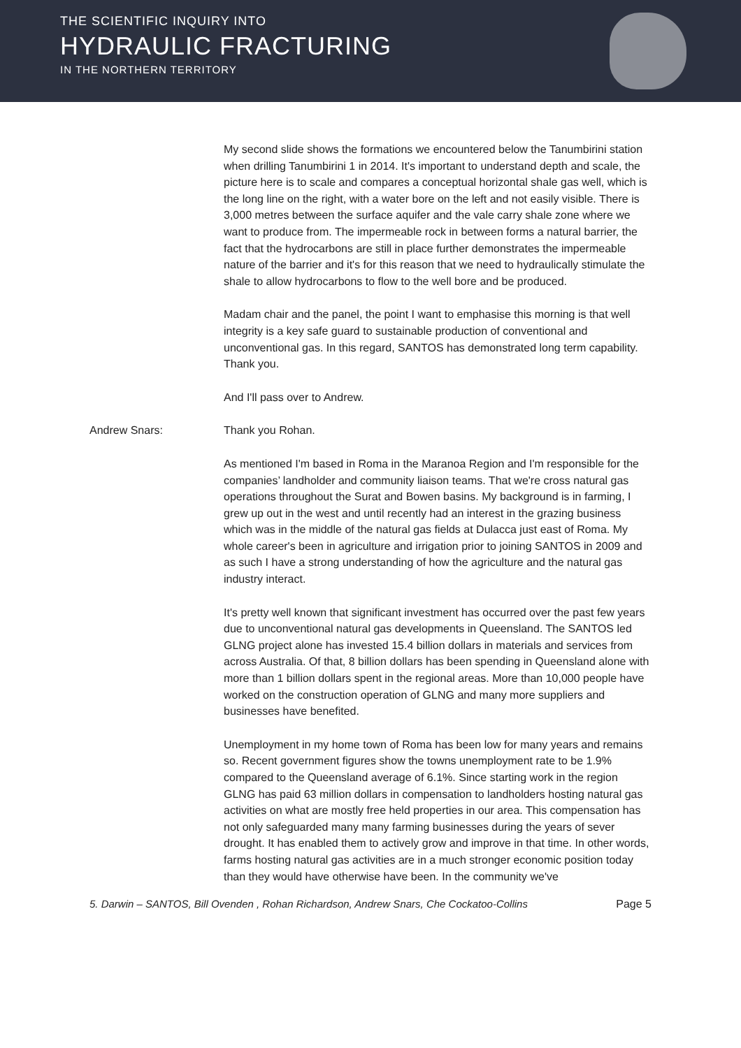THE SCIENTIFIC INQUIRY INTO
HYDRAULIC FRACTURING
IN THE NORTHERN TERRITORY
My second slide shows the formations we encountered below the Tanumbirini station when drilling Tanumbirini 1 in 2014. It's important to understand depth and scale, the picture here is to scale and compares a conceptual horizontal shale gas well, which is the long line on the right, with a water bore on the left and not easily visible. There is 3,000 metres between the surface aquifer and the vale carry shale zone where we want to produce from. The impermeable rock in between forms a natural barrier, the fact that the hydrocarbons are still in place further demonstrates the impermeable nature of the barrier and it's for this reason that we need to hydraulically stimulate the shale to allow hydrocarbons to flow to the well bore and be produced.
Madam chair and the panel, the point I want to emphasise this morning is that well integrity is a key safe guard to sustainable production of conventional and unconventional gas. In this regard, SANTOS has demonstrated long term capability. Thank you.
And I'll pass over to Andrew.
Andrew Snars: Thank you Rohan.
As mentioned I'm based in Roma in the Maranoa Region and I'm responsible for the companies’ landholder and community liaison teams. That we're cross natural gas operations throughout the Surat and Bowen basins. My background is in farming, I grew up out in the west and until recently had an interest in the grazing business which was in the middle of the natural gas fields at Dulacca just east of Roma. My whole career's been in agriculture and irrigation prior to joining SANTOS in 2009 and as such I have a strong understanding of how the agriculture and the natural gas industry interact.
It's pretty well known that significant investment has occurred over the past few years due to unconventional natural gas developments in Queensland. The SANTOS led GLNG project alone has invested 15.4 billion dollars in materials and services from across Australia. Of that, 8 billion dollars has been spending in Queensland alone with more than 1 billion dollars spent in the regional areas. More than 10,000 people have worked on the construction operation of GLNG and many more suppliers and businesses have benefited.
Unemployment in my home town of Roma has been low for many years and remains so. Recent government figures show the towns unemployment rate to be 1.9% compared to the Queensland average of 6.1%. Since starting work in the region GLNG has paid 63 million dollars in compensation to landholders hosting natural gas activities on what are mostly free held properties in our area. This compensation has not only safeguarded many many farming businesses during the years of sever drought. It has enabled them to actively grow and improve in that time. In other words, farms hosting natural gas activities are in a much stronger economic position today than they would have otherwise have been. In the community we've
5. Darwin – SANTOS, Bill Ovenden , Rohan Richardson, Andrew Snars, Che Cockatoo-Collins Page 5